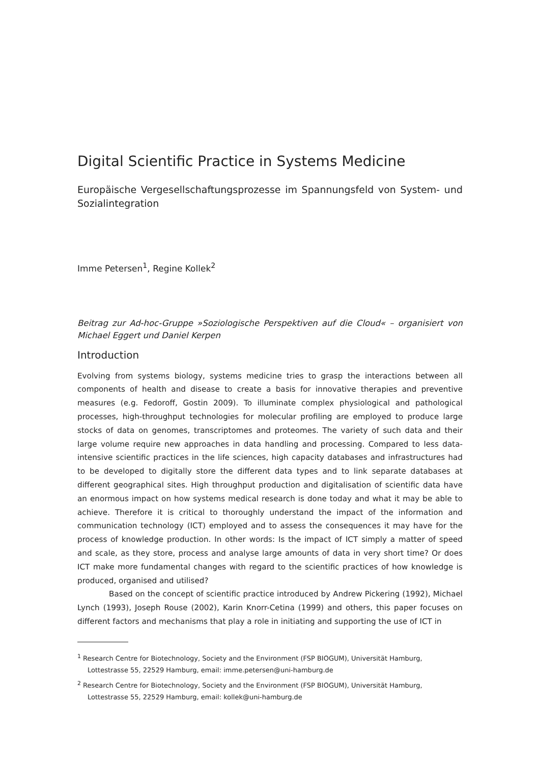Digital Scientific Practice in Systems Medicine
Europäische Vergesellschaftungsprozesse im Spannungsfeld von System- und Sozialintegration
Imme Petersen<sup>1</sup>, Regine Kollek<sup>2</sup>
Beitrag zur Ad-hoc-Gruppe »Soziologische Perspektiven auf die Cloud« – organisiert von Michael Eggert und Daniel Kerpen
Introduction
Evolving from systems biology, systems medicine tries to grasp the interactions between all components of health and disease to create a basis for innovative therapies and preventive measures (e.g. Fedoroff, Gostin 2009). To illuminate complex physiological and pathological processes, high-throughput technologies for molecular profiling are employed to produce large stocks of data on genomes, transcriptomes and proteomes. The variety of such data and their large volume require new approaches in data handling and processing. Compared to less data-intensive scientific practices in the life sciences, high capacity databases and infrastructures had to be developed to digitally store the different data types and to link separate databases at different geographical sites. High throughput production and digitalisation of scientific data have an enormous impact on how systems medical research is done today and what it may be able to achieve. Therefore it is critical to thoroughly understand the impact of the information and communication technology (ICT) employed and to assess the consequences it may have for the process of knowledge production. In other words: Is the impact of ICT simply a matter of speed and scale, as they store, process and analyse large amounts of data in very short time? Or does ICT make more fundamental changes with regard to the scientific practices of how knowledge is produced, organised and utilised?
Based on the concept of scientific practice introduced by Andrew Pickering (1992), Michael Lynch (1993), Joseph Rouse (2002), Karin Knorr-Cetina (1999) and others, this paper focuses on different factors and mechanisms that play a role in initiating and supporting the use of ICT in
<sup>1</sup> Research Centre for Biotechnology, Society and the Environment (FSP BIOGUM), Universität Hamburg, Lottestrasse 55, 22529 Hamburg, email: imme.petersen@uni-hamburg.de
<sup>2</sup> Research Centre for Biotechnology, Society and the Environment (FSP BIOGUM), Universität Hamburg, Lottestrasse 55, 22529 Hamburg, email: kollek@uni-hamburg.de